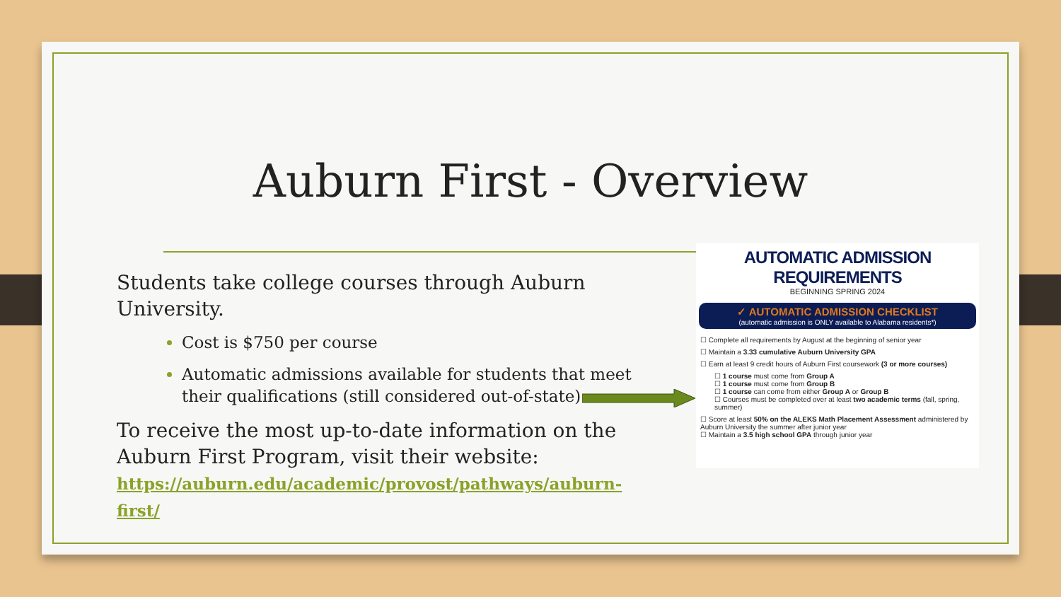Auburn First - Overview
Students take college courses through Auburn University.
Cost is $750 per course
Automatic admissions available for students that meet their qualifications (still considered out-of-state)
To receive the most up-to-date information on the Auburn First Program, visit their website: https://auburn.edu/academic/provost/pathways/auburn-first/
AUTOMATIC ADMISSION REQUIREMENTS
BEGINNING SPRING 2024
✓ AUTOMATIC ADMISSION CHECKLIST
(automatic admission is ONLY available to Alabama residents*)
☐ Complete all requirements by August at the beginning of senior year
☐ Maintain a 3.33 cumulative Auburn University GPA
☐ Earn at least 9 credit hours of Auburn First coursework (3 or more courses)
☐ 1 course must come from Group A
☐ 1 course must come from Group B
☐ 1 course can come from either Group A or Group B
☐ Courses must be completed over at least two academic terms (fall, spring, summer)
☐ Score at least 50% on the ALEKS Math Placement Assessment administered by Auburn University the summer after junior year
☐ Maintain a 3.5 high school GPA through junior year